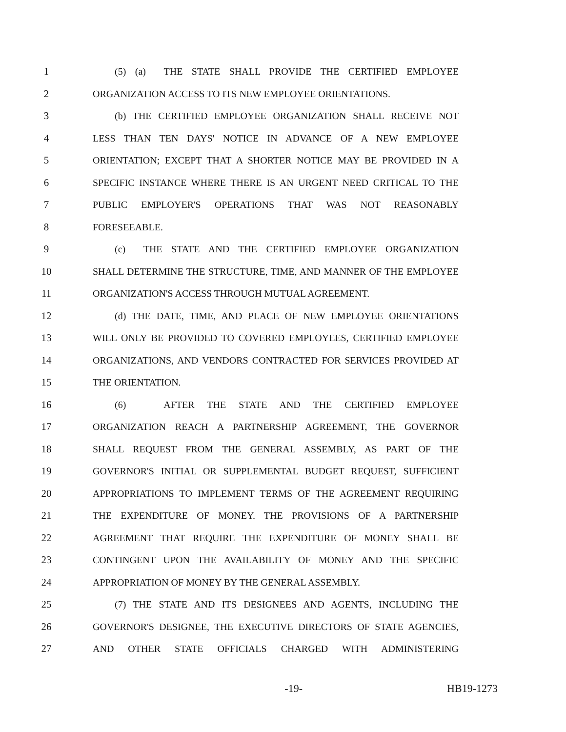1 (5) (a) THE STATE SHALL PROVIDE THE CERTIFIED EMPLOYEE
2 ORGANIZATION ACCESS TO ITS NEW EMPLOYEE ORIENTATIONS.
3 (b) THE CERTIFIED EMPLOYEE ORGANIZATION SHALL RECEIVE NOT
4 LESS THAN TEN DAYS' NOTICE IN ADVANCE OF A NEW EMPLOYEE
5 ORIENTATION; EXCEPT THAT A SHORTER NOTICE MAY BE PROVIDED IN A
6 SPECIFIC INSTANCE WHERE THERE IS AN URGENT NEED CRITICAL TO THE
7 PUBLIC EMPLOYER'S OPERATIONS THAT WAS NOT REASONABLY
8 FORESEEABLE.
9 (c) THE STATE AND THE CERTIFIED EMPLOYEE ORGANIZATION
10 SHALL DETERMINE THE STRUCTURE, TIME, AND MANNER OF THE EMPLOYEE
11 ORGANIZATION'S ACCESS THROUGH MUTUAL AGREEMENT.
12 (d) THE DATE, TIME, AND PLACE OF NEW EMPLOYEE ORIENTATIONS
13 WILL ONLY BE PROVIDED TO COVERED EMPLOYEES, CERTIFIED EMPLOYEE
14 ORGANIZATIONS, AND VENDORS CONTRACTED FOR SERVICES PROVIDED AT
15 THE ORIENTATION.
16 (6) AFTER THE STATE AND THE CERTIFIED EMPLOYEE
17 ORGANIZATION REACH A PARTNERSHIP AGREEMENT, THE GOVERNOR
18 SHALL REQUEST FROM THE GENERAL ASSEMBLY, AS PART OF THE
19 GOVERNOR'S INITIAL OR SUPPLEMENTAL BUDGET REQUEST, SUFFICIENT
20 APPROPRIATIONS TO IMPLEMENT TERMS OF THE AGREEMENT REQUIRING
21 THE EXPENDITURE OF MONEY. THE PROVISIONS OF A PARTNERSHIP
22 AGREEMENT THAT REQUIRE THE EXPENDITURE OF MONEY SHALL BE
23 CONTINGENT UPON THE AVAILABILITY OF MONEY AND THE SPECIFIC
24 APPROPRIATION OF MONEY BY THE GENERAL ASSEMBLY.
25 (7) THE STATE AND ITS DESIGNEES AND AGENTS, INCLUDING THE
26 GOVERNOR'S DESIGNEE, THE EXECUTIVE DIRECTORS OF STATE AGENCIES,
27 AND OTHER STATE OFFICIALS CHARGED WITH ADMINISTERING
-19- HB19-1273